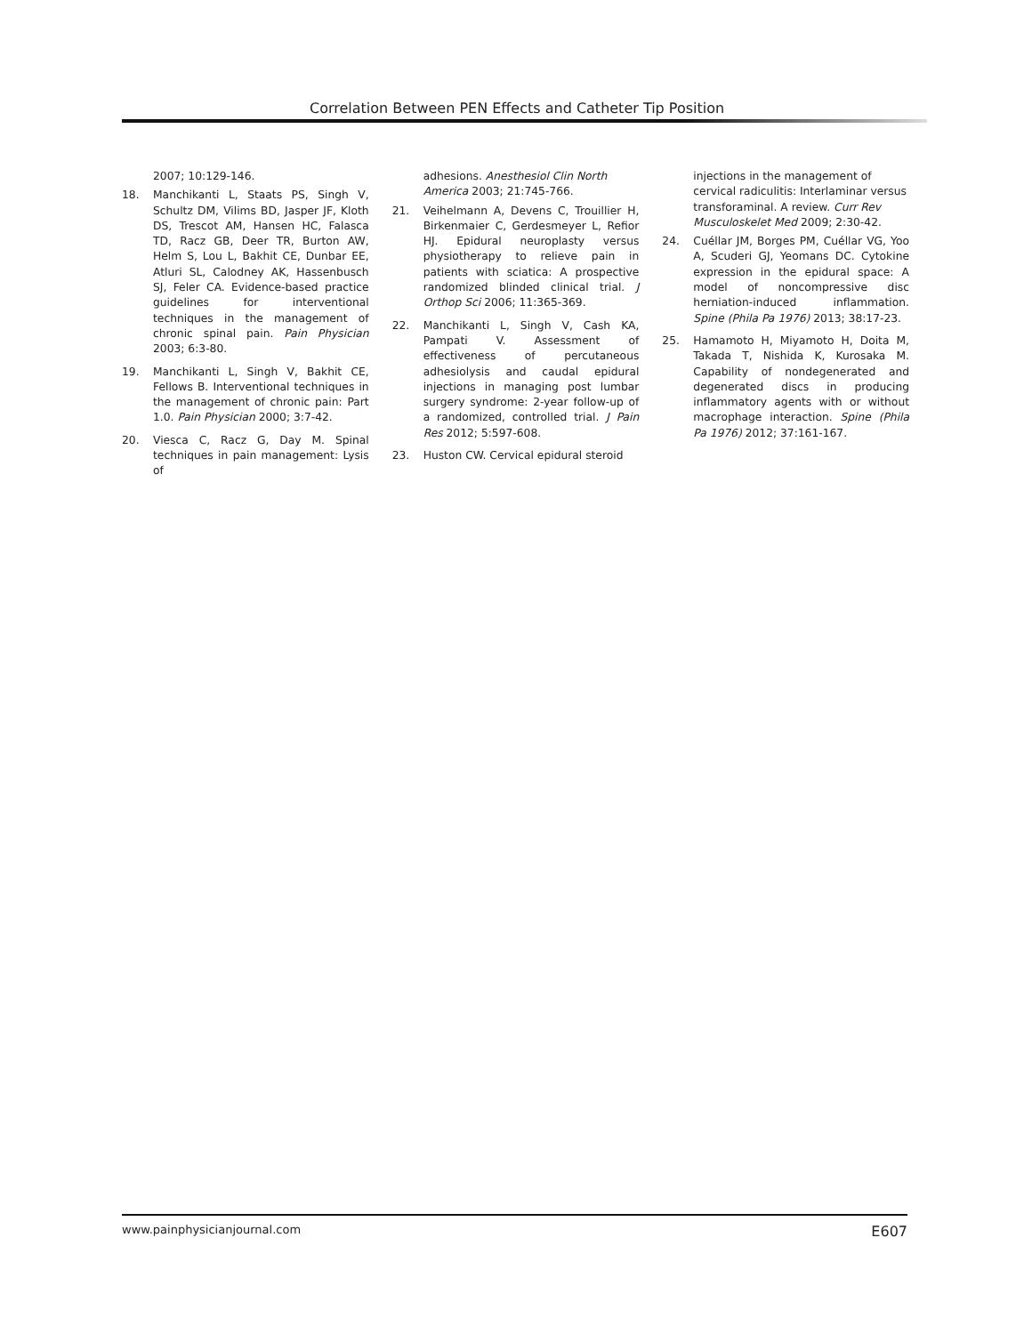Correlation Between PEN Effects and Catheter Tip Position
2007; 10:129-146.
18. Manchikanti L, Staats PS, Singh V, Schultz DM, Vilims BD, Jasper JF, Kloth DS, Trescot AM, Hansen HC, Falasca TD, Racz GB, Deer TR, Burton AW, Helm S, Lou L, Bakhit CE, Dunbar EE, Atluri SL, Calodney AK, Hassenbusch SJ, Feler CA. Evidence-based practice guidelines for interventional techniques in the management of chronic spinal pain. Pain Physician 2003; 6:3-80.
19. Manchikanti L, Singh V, Bakhit CE, Fellows B. Interventional techniques in the management of chronic pain: Part 1.0. Pain Physician 2000; 3:7-42.
20. Viesca C, Racz G, Day M. Spinal techniques in pain management: Lysis of
adhesions. Anesthesiol Clin North America 2003; 21:745-766.
21. Veihelmann A, Devens C, Trouillier H, Birkenmaier C, Gerdesmeyer L, Refior HJ. Epidural neuroplasty versus physiotherapy to relieve pain in patients with sciatica: A prospective randomized blinded clinical trial. J Orthop Sci 2006; 11:365-369.
22. Manchikanti L, Singh V, Cash KA, Pampati V. Assessment of effectiveness of percutaneous adhesiolysis and caudal epidural injections in managing post lumbar surgery syndrome: 2-year follow-up of a randomized, controlled trial. J Pain Res 2012; 5:597-608.
23. Huston CW. Cervical epidural steroid
injections in the management of cervical radiculitis: Interlaminar versus transforaminal. A review. Curr Rev Musculoskelet Med 2009; 2:30-42.
24. Cuéllar JM, Borges PM, Cuéllar VG, Yoo A, Scuderi GJ, Yeomans DC. Cytokine expression in the epidural space: A model of noncompressive disc herniation-induced inflammation. Spine (Phila Pa 1976) 2013; 38:17-23.
25. Hamamoto H, Miyamoto H, Doita M, Takada T, Nishida K, Kurosaka M. Capability of nondegenerated and degenerated discs in producing inflammatory agents with or without macrophage interaction. Spine (Phila Pa 1976) 2012; 37:161-167.
www.painphysicianjournal.com E607